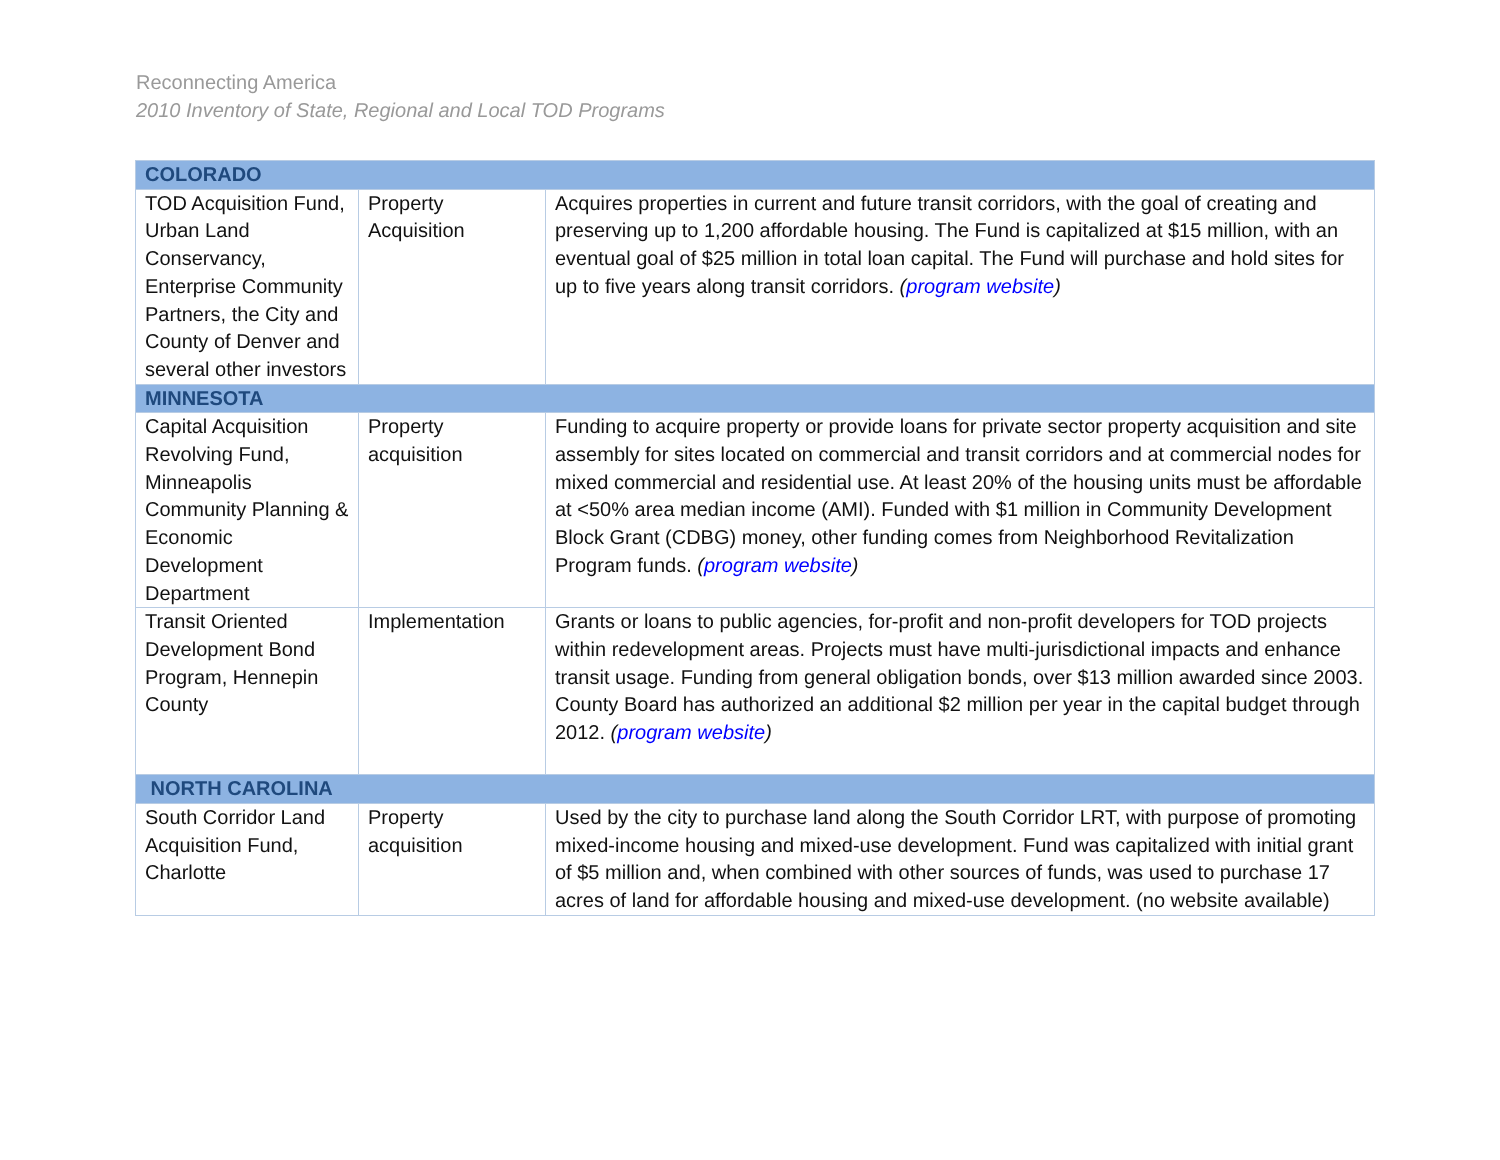Reconnecting America
2010 Inventory of State, Regional and Local TOD Programs
| COLORADO | | |
| TOD Acquisition Fund, Urban Land Conservancy, Enterprise Community Partners, the City and County of Denver and several other investors | Property Acquisition | Acquires properties in current and future transit corridors, with the goal of creating and preserving up to 1,200 affordable housing. The Fund is capitalized at $15 million, with an eventual goal of $25 million in total loan capital. The Fund will purchase and hold sites for up to five years along transit corridors. ( program website ) |
| MINNESOTA | | |
| Capital Acquisition Revolving Fund, Minneapolis Community Planning & Economic Development Department | Property acquisition | Funding to acquire property or provide loans for private sector property acquisition and site assembly for sites located on commercial and transit corridors and at commercial nodes for mixed commercial and residential use. At least 20% of the housing units must be affordable at <50% area median income (AMI). Funded with $1 million in Community Development Block Grant (CDBG) money, other funding comes from Neighborhood Revitalization Program funds. ( program website ) |
| Transit Oriented Development Bond Program, Hennepin County | Implementation | Grants or loans to public agencies, for-profit and non-profit developers for TOD projects within redevelopment areas. Projects must have multi-jurisdictional impacts and enhance transit usage. Funding from general obligation bonds, over $13 million awarded since 2003. County Board has authorized an additional $2 million per year in the capital budget through 2012. ( program website ) |
| NORTH CAROLINA | | |
| South Corridor Land Acquisition Fund, Charlotte | Property acquisition | Used by the city to purchase land along the South Corridor LRT, with purpose of promoting mixed-income housing and mixed-use development. Fund was capitalized with initial grant of $5 million and, when combined with other sources of funds, was used to purchase 17 acres of land for affordable housing and mixed-use development. (no website available) |